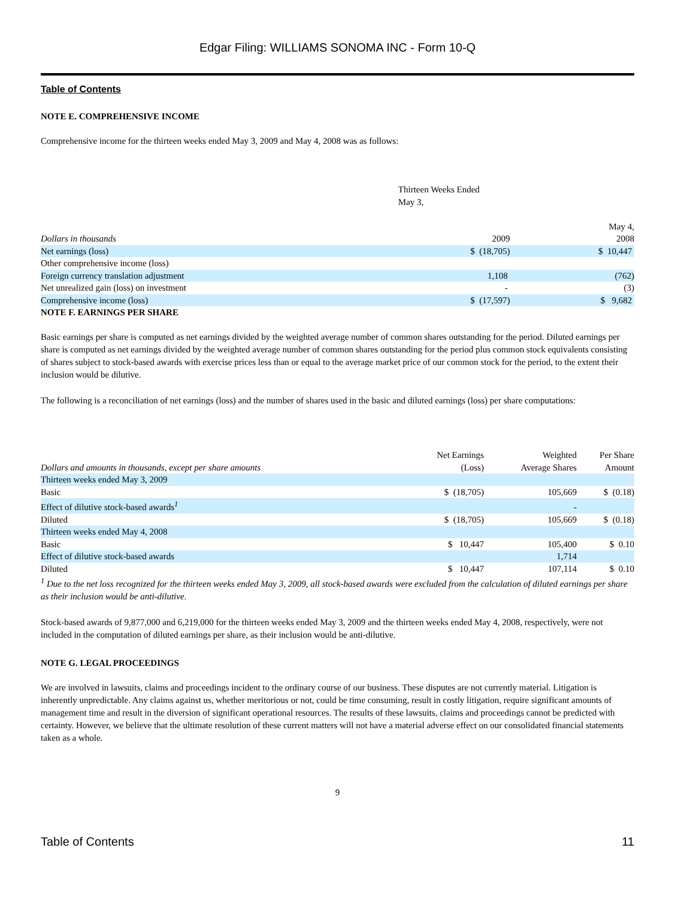Edgar Filing: WILLIAMS SONOMA INC - Form 10-Q
Table of Contents
NOTE E. COMPREHENSIVE INCOME
Comprehensive income for the thirteen weeks ended May 3, 2009 and May 4, 2008 was as follows:
| | Thirteen Weeks Ended May 3, | | |
| --- | --- | --- | --- |
| Dollars in thousands | 2009 | | May 4, 2008 |
| Net earnings (loss) | $ (18,705) | | $ 10,447 |
| Other comprehensive income (loss) | | | |
| Foreign currency translation adjustment | 1,108 | | (762) |
| Net unrealized gain (loss) on investment | - | | (3) |
| Comprehensive income (loss) | $ (17,597) | | $ 9,682 |
NOTE F. EARNINGS PER SHARE
Basic earnings per share is computed as net earnings divided by the weighted average number of common shares outstanding for the period. Diluted earnings per share is computed as net earnings divided by the weighted average number of common shares outstanding for the period plus common stock equivalents consisting of shares subject to stock-based awards with exercise prices less than or equal to the average market price of our common stock for the period, to the extent their inclusion would be dilutive.
The following is a reconciliation of net earnings (loss) and the number of shares used in the basic and diluted earnings (loss) per share computations:
| Dollars and amounts in thousands, except per share amounts | Net Earnings (Loss) | Weighted Average Shares | Per Share Amount |
| --- | --- | --- | --- |
| Thirteen weeks ended May 3, 2009 | | | |
| Basic | $ (18,705) | 105,669 | $ (0.18) |
| Effect of dilutive stock-based awards<sup>1</sup> | | - | |
| Diluted | $ (18,705) | 105,669 | $ (0.18) |
| Thirteen weeks ended May 4, 2008 | | | |
| Basic | $ 10,447 | 105,400 | $ 0.10 |
| Effect of dilutive stock-based awards | | 1,714 | |
| Diluted | $ 10,447 | 107,114 | $ 0.10 |
<sup>1</sup> Due to the net loss recognized for the thirteen weeks ended May 3, 2009, all stock-based awards were excluded from the calculation of diluted earnings per share as their inclusion would be anti-dilutive.
Stock-based awards of 9,877,000 and 6,219,000 for the thirteen weeks ended May 3, 2009 and the thirteen weeks ended May 4, 2008, respectively, were not included in the computation of diluted earnings per share, as their inclusion would be anti-dilutive.
NOTE G. LEGAL PROCEEDINGS
We are involved in lawsuits, claims and proceedings incident to the ordinary course of our business. These disputes are not currently material. Litigation is inherently unpredictable. Any claims against us, whether meritorious or not, could be time consuming, result in costly litigation, require significant amounts of management time and result in the diversion of significant operational resources. The results of these lawsuits, claims and proceedings cannot be predicted with certainty. However, we believe that the ultimate resolution of these current matters will not have a material adverse effect on our consolidated financial statements taken as a whole.
9
Table of Contents 11